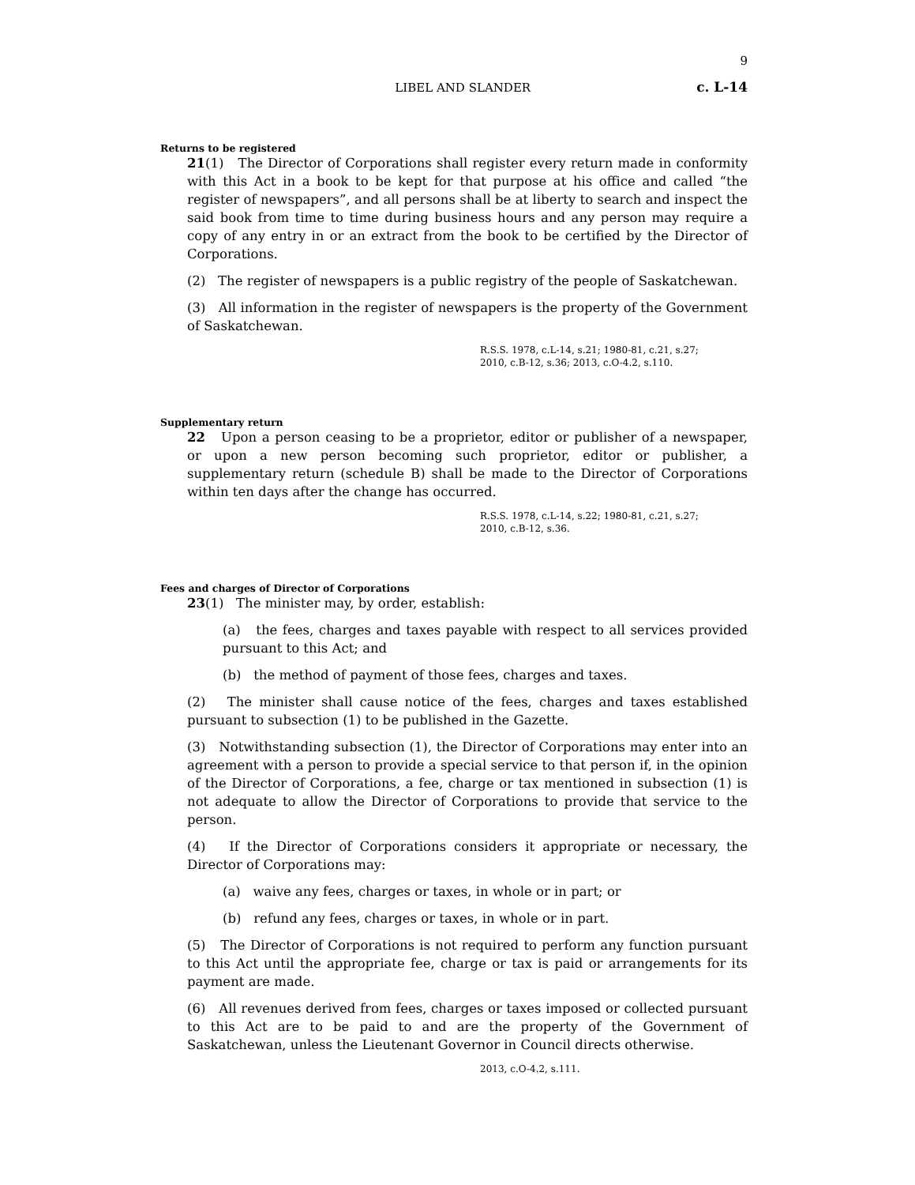9
LIBEL AND SLANDER c. L-14
Returns to be registered
21(1) The Director of Corporations shall register every return made in conformity with this Act in a book to be kept for that purpose at his office and called “the register of newspapers”, and all persons shall be at liberty to search and inspect the said book from time to time during business hours and any person may require a copy of any entry in or an extract from the book to be certified by the Director of Corporations.
(2) The register of newspapers is a public registry of the people of Saskatchewan.
(3) All information in the register of newspapers is the property of the Government of Saskatchewan.
R.S.S. 1978, c.L-14, s.21; 1980-81, c.21, s.27;
2010, c.B-12, s.36; 2013, c.O-4.2, s.110.
Supplementary return
22 Upon a person ceasing to be a proprietor, editor or publisher of a newspaper, or upon a new person becoming such proprietor, editor or publisher, a supplementary return (schedule B) shall be made to the Director of Corporations within ten days after the change has occurred.
R.S.S. 1978, c.L-14, s.22; 1980-81, c.21, s.27;
2010, c.B-12, s.36.
Fees and charges of Director of Corporations
23(1) The minister may, by order, establish:
(a) the fees, charges and taxes payable with respect to all services provided pursuant to this Act; and
(b) the method of payment of those fees, charges and taxes.
(2) The minister shall cause notice of the fees, charges and taxes established pursuant to subsection (1) to be published in the Gazette.
(3) Notwithstanding subsection (1), the Director of Corporations may enter into an agreement with a person to provide a special service to that person if, in the opinion of the Director of Corporations, a fee, charge or tax mentioned in subsection (1) is not adequate to allow the Director of Corporations to provide that service to the person.
(4) If the Director of Corporations considers it appropriate or necessary, the Director of Corporations may:
(a) waive any fees, charges or taxes, in whole or in part; or
(b) refund any fees, charges or taxes, in whole or in part.
(5) The Director of Corporations is not required to perform any function pursuant to this Act until the appropriate fee, charge or tax is paid or arrangements for its payment are made.
(6) All revenues derived from fees, charges or taxes imposed or collected pursuant to this Act are to be paid to and are the property of the Government of Saskatchewan, unless the Lieutenant Governor in Council directs otherwise.
2013, c.O-4.2, s.111.